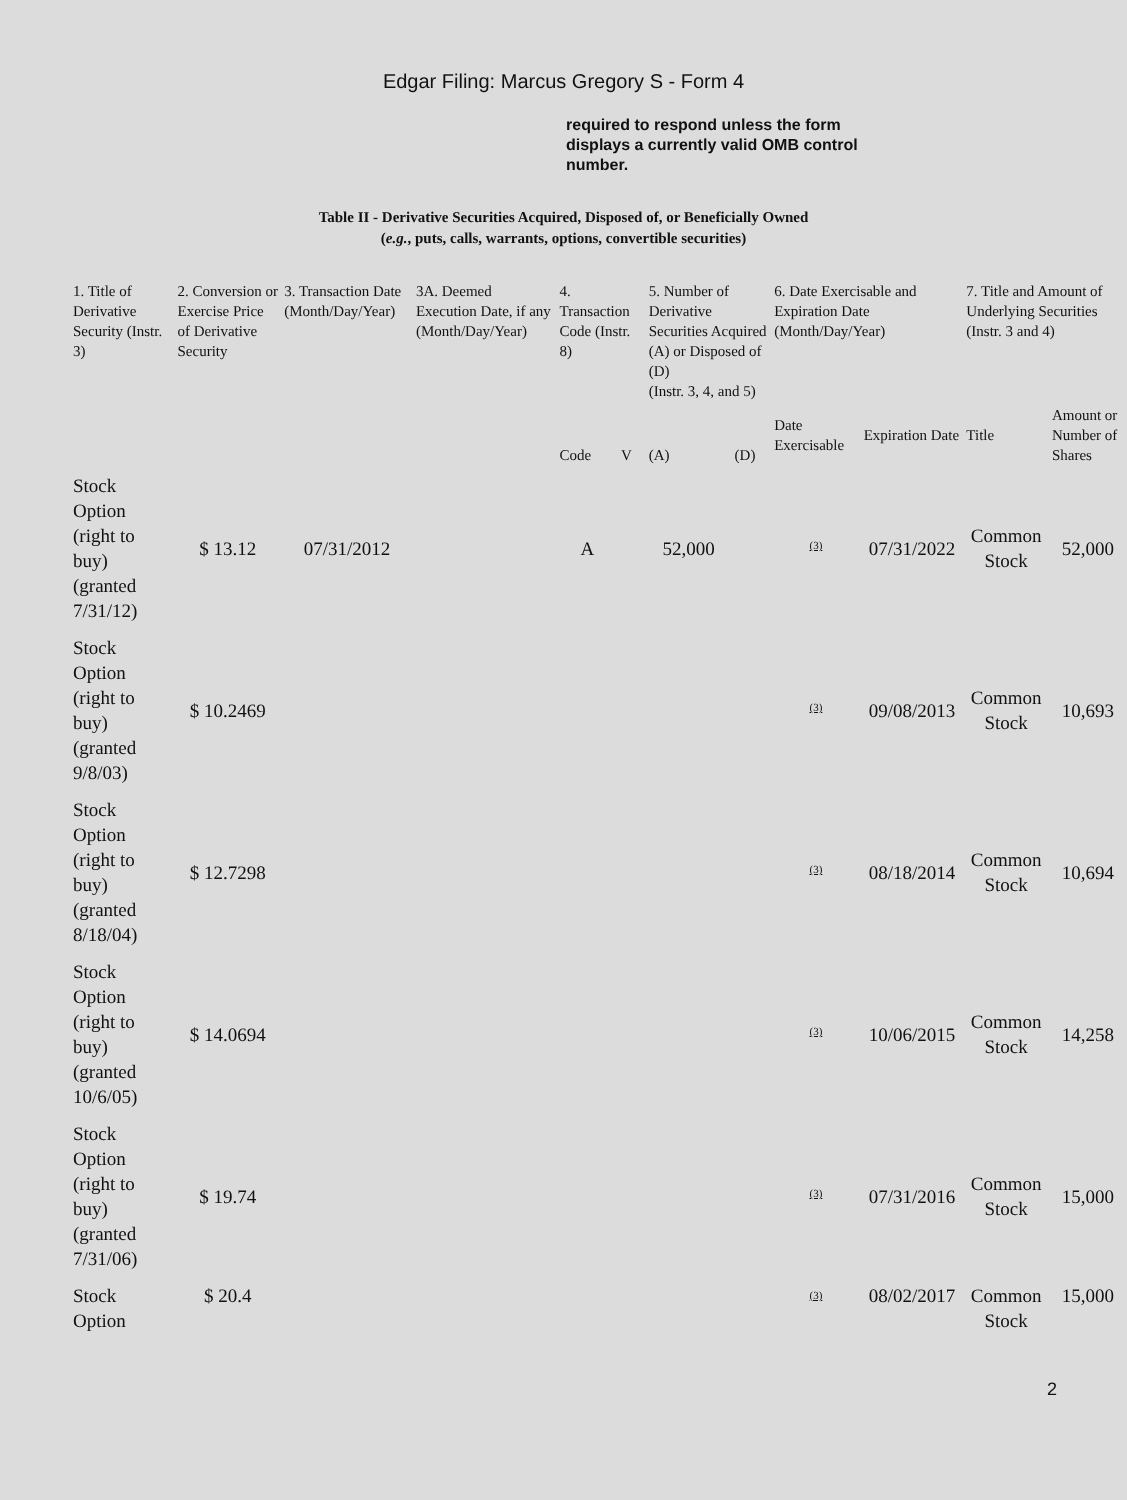Edgar Filing: Marcus Gregory S - Form 4
required to respond unless the form displays a currently valid OMB control number.
Table II - Derivative Securities Acquired, Disposed of, or Beneficially Owned
(e.g., puts, calls, warrants, options, convertible securities)
| 1. Title of Derivative Security (Instr. 3) | 2. Conversion or Exercise Price of Derivative Security | 3. Transaction Date (Month/Day/Year) | 3A. Deemed Execution Date, if any (Month/Day/Year) | 4. Transaction Code (Instr. 8) | | 5. Number of Derivative Securities Acquired (A) or Disposed of (D) (Instr. 3, 4, and 5) | | 6. Date Exercisable and Expiration Date (Month/Day/Year) | | 7. Title and Amount of Underlying Securities (Instr. 3 and 4) | |
| --- | --- | --- | --- | --- | --- | --- | --- | --- | --- | --- | --- |
| | | | | Code | V | (A) | (D) | Date Exercisable | Expiration Date | Title | Amount or Number of Shares |
| Stock Option (right to buy) (granted 7/31/12) | $ 13.12 | 07/31/2012 | | A | | 52,000 | | <sup>(3)</sup> | 07/31/2022 | Common Stock | 52,000 |
| Stock Option (right to buy) (granted 9/8/03) | $ 10.2469 | | | | | | | <sup>(3)</sup> | 09/08/2013 | Common Stock | 10,693 |
| Stock Option (right to buy) (granted 8/18/04) | $ 12.7298 | | | | | | | <sup>(3)</sup> | 08/18/2014 | Common Stock | 10,694 |
| Stock Option (right to buy) (granted 10/6/05) | $ 14.0694 | | | | | | | <sup>(3)</sup> | 10/06/2015 | Common Stock | 14,258 |
| Stock Option (right to buy) (granted 7/31/06) | $ 19.74 | | | | | | | <sup>(3)</sup> | 07/31/2016 | Common Stock | 15,000 |
| Stock Option | $ 20.4 | | | | | | | <sup>(3)</sup> | 08/02/2017 | Common Stock | 15,000 |
2